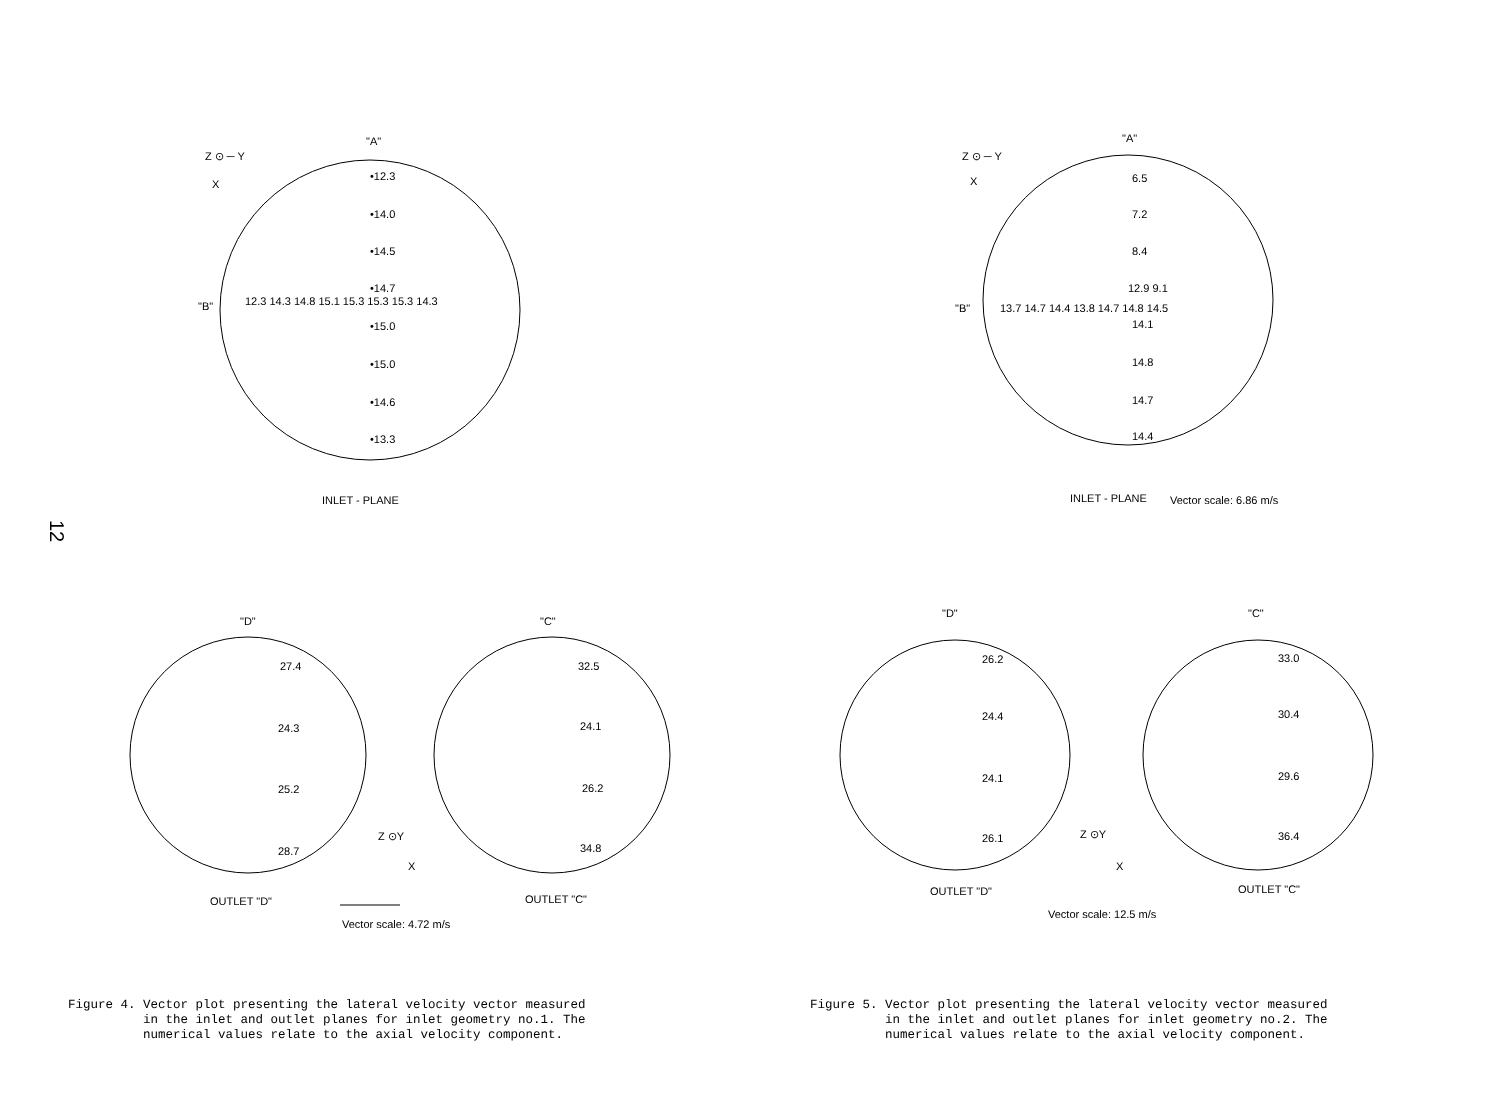12
Z ⊙ ─ Y
X
"A"
•12.3
•14.0
•14.5
•14.7
"B"
12.3 14.3 14.8 15.1 15.3 15.3 15.3 14.3
•15.0
•15.0
•14.6
•13.3
INLET - PLANE
"D"
"C"
27.4
24.3
25.2
28.7
32.5
24.1
26.2
34.8
Z ⊙Y
X
OUTLET "D"
OUTLET "C"
Vector scale: 4.72 m/s
Z ⊙ ─ Y
X
"A"
6.5
7.2
8.4
12.9 9.1
"B"
13.7 14.7 14.4 13.8 14.7 14.8 14.5
14.1
14.8
14.7
14.4
INLET - PLANE
Vector scale: 6.86 m/s
"D"
"C"
26.2
24.4
24.1
26.1
33.0
30.4
29.6
36.4
Z ⊙Y
X
OUTLET "D"
OUTLET "C"
Vector scale: 12.5 m/s
Figure 4. Vector plot presenting the lateral velocity vector measured in the inlet and outlet planes for inlet geometry no.1. The numerical values relate to the axial velocity component.
Figure 5. Vector plot presenting the lateral velocity vector measured in the inlet and outlet planes for inlet geometry no.2. The numerical values relate to the axial velocity component.